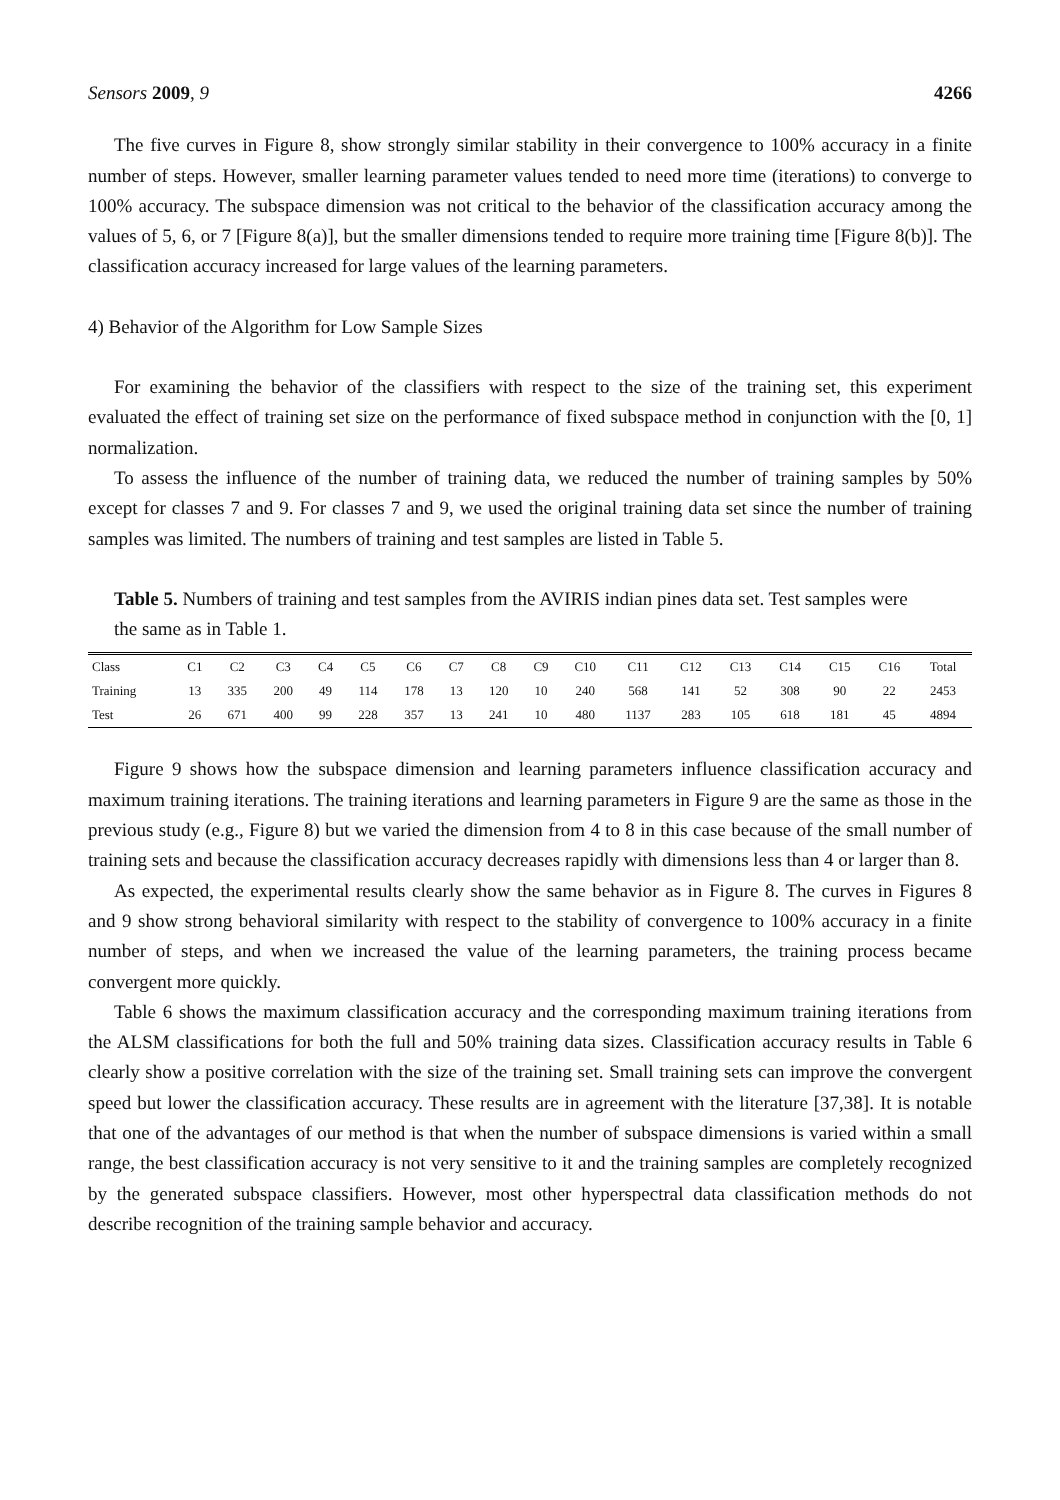Sensors 2009, 9 4266
The five curves in Figure 8, show strongly similar stability in their convergence to 100% accuracy in a finite number of steps. However, smaller learning parameter values tended to need more time (iterations) to converge to 100% accuracy. The subspace dimension was not critical to the behavior of the classification accuracy among the values of 5, 6, or 7 [Figure 8(a)], but the smaller dimensions tended to require more training time [Figure 8(b)]. The classification accuracy increased for large values of the learning parameters.
4) Behavior of the Algorithm for Low Sample Sizes
For examining the behavior of the classifiers with respect to the size of the training set, this experiment evaluated the effect of training set size on the performance of fixed subspace method in conjunction with the [0, 1] normalization.
To assess the influence of the number of training data, we reduced the number of training samples by 50% except for classes 7 and 9. For classes 7 and 9, we used the original training data set since the number of training samples was limited. The numbers of training and test samples are listed in Table 5.
Table 5. Numbers of training and test samples from the AVIRIS indian pines data set. Test samples were the same as in Table 1.
| Class | C1 | C2 | C3 | C4 | C5 | C6 | C7 | C8 | C9 | C10 | C11 | C12 | C13 | C14 | C15 | C16 | Total |
| Training | 13 | 335 | 200 | 49 | 114 | 178 | 13 | 120 | 10 | 240 | 568 | 141 | 52 | 308 | 90 | 22 | 2453 |
| Test | 26 | 671 | 400 | 99 | 228 | 357 | 13 | 241 | 10 | 480 | 1137 | 283 | 105 | 618 | 181 | 45 | 4894 |
Figure 9 shows how the subspace dimension and learning parameters influence classification accuracy and maximum training iterations. The training iterations and learning parameters in Figure 9 are the same as those in the previous study (e.g., Figure 8) but we varied the dimension from 4 to 8 in this case because of the small number of training sets and because the classification accuracy decreases rapidly with dimensions less than 4 or larger than 8.
As expected, the experimental results clearly show the same behavior as in Figure 8. The curves in Figures 8 and 9 show strong behavioral similarity with respect to the stability of convergence to 100% accuracy in a finite number of steps, and when we increased the value of the learning parameters, the training process became convergent more quickly.
Table 6 shows the maximum classification accuracy and the corresponding maximum training iterations from the ALSM classifications for both the full and 50% training data sizes. Classification accuracy results in Table 6 clearly show a positive correlation with the size of the training set. Small training sets can improve the convergent speed but lower the classification accuracy. These results are in agreement with the literature [37,38]. It is notable that one of the advantages of our method is that when the number of subspace dimensions is varied within a small range, the best classification accuracy is not very sensitive to it and the training samples are completely recognized by the generated subspace classifiers. However, most other hyperspectral data classification methods do not describe recognition of the training sample behavior and accuracy.